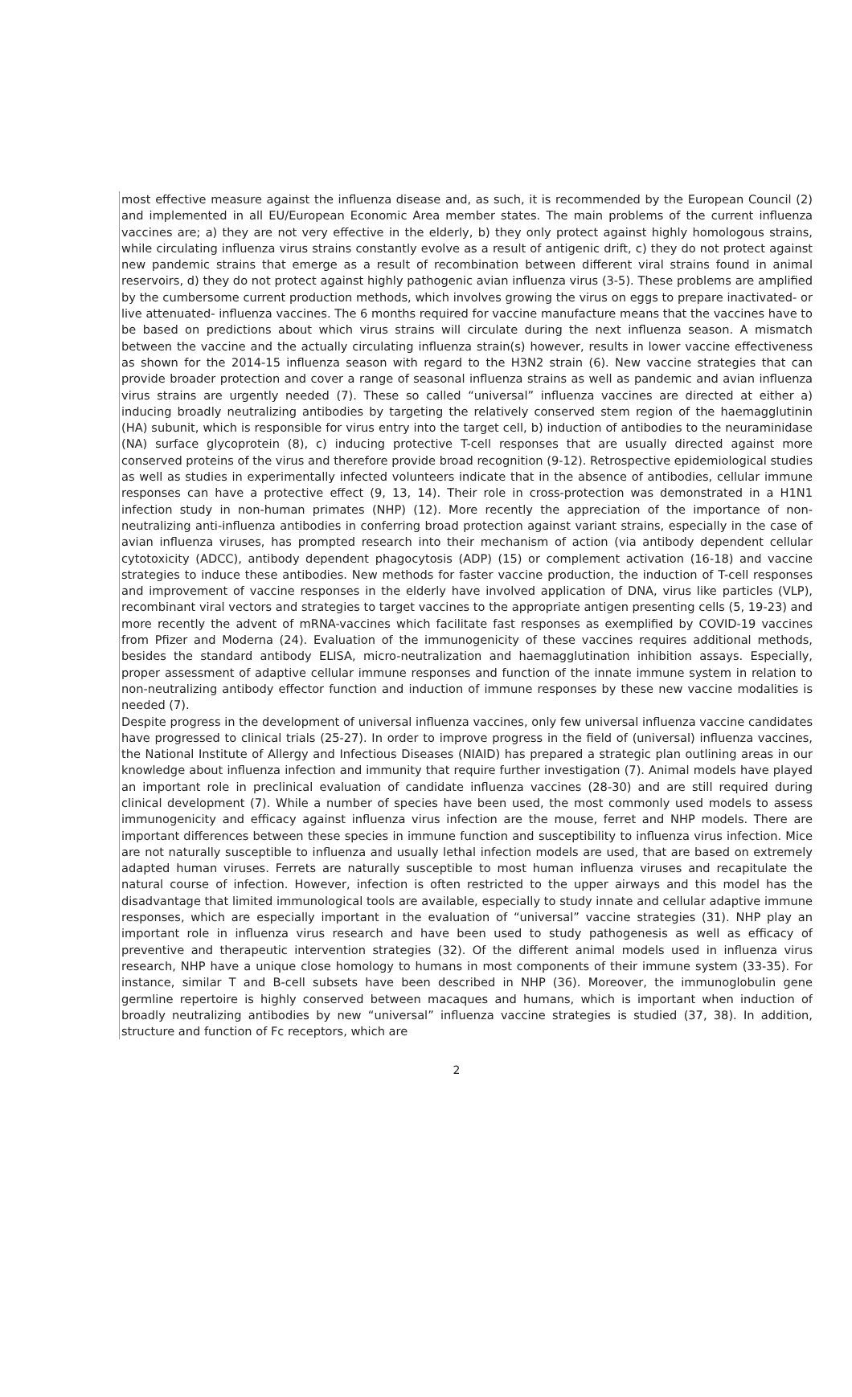most effective measure against the influenza disease and, as such, it is recommended by the European Council (2) and implemented in all EU/European Economic Area member states. The main problems of the current influenza vaccines are; a) they are not very effective in the elderly, b) they only protect against highly homologous strains, while circulating influenza virus strains constantly evolve as a result of antigenic drift, c) they do not protect against new pandemic strains that emerge as a result of recombination between different viral strains found in animal reservoirs, d) they do not protect against highly pathogenic avian influenza virus (3-5). These problems are amplified by the cumbersome current production methods, which involves growing the virus on eggs to prepare inactivated- or live attenuated- influenza vaccines. The 6 months required for vaccine manufacture means that the vaccines have to be based on predictions about which virus strains will circulate during the next influenza season. A mismatch between the vaccine and the actually circulating influenza strain(s) however, results in lower vaccine effectiveness as shown for the 2014-15 influenza season with regard to the H3N2 strain (6). New vaccine strategies that can provide broader protection and cover a range of seasonal influenza strains as well as pandemic and avian influenza virus strains are urgently needed (7). These so called “universal” influenza vaccines are directed at either a) inducing broadly neutralizing antibodies by targeting the relatively conserved stem region of the haemagglutinin (HA) subunit, which is responsible for virus entry into the target cell, b) induction of antibodies to the neuraminidase (NA) surface glycoprotein (8), c) inducing protective T-cell responses that are usually directed against more conserved proteins of the virus and therefore provide broad recognition (9-12). Retrospective epidemiological studies as well as studies in experimentally infected volunteers indicate that in the absence of antibodies, cellular immune responses can have a protective effect (9, 13, 14). Their role in cross-protection was demonstrated in a H1N1 infection study in non-human primates (NHP) (12). More recently the appreciation of the importance of non-neutralizing anti-influenza antibodies in conferring broad protection against variant strains, especially in the case of avian influenza viruses, has prompted research into their mechanism of action (via antibody dependent cellular cytotoxicity (ADCC), antibody dependent phagocytosis (ADP) (15) or complement activation (16-18) and vaccine strategies to induce these antibodies. New methods for faster vaccine production, the induction of T-cell responses and improvement of vaccine responses in the elderly have involved application of DNA, virus like particles (VLP), recombinant viral vectors and strategies to target vaccines to the appropriate antigen presenting cells (5, 19-23) and more recently the advent of mRNA-vaccines which facilitate fast responses as exemplified by COVID-19 vaccines from Pfizer and Moderna (24). Evaluation of the immunogenicity of these vaccines requires additional methods, besides the standard antibody ELISA, micro-neutralization and haemagglutination inhibition assays. Especially, proper assessment of adaptive cellular immune responses and function of the innate immune system in relation to non-neutralizing antibody effector function and induction of immune responses by these new vaccine modalities is needed (7).
Despite progress in the development of universal influenza vaccines, only few universal influenza vaccine candidates have progressed to clinical trials (25-27). In order to improve progress in the field of (universal) influenza vaccines, the National Institute of Allergy and Infectious Diseases (NIAID) has prepared a strategic plan outlining areas in our knowledge about influenza infection and immunity that require further investigation (7). Animal models have played an important role in preclinical evaluation of candidate influenza vaccines (28-30) and are still required during clinical development (7). While a number of species have been used, the most commonly used models to assess immunogenicity and efficacy against influenza virus infection are the mouse, ferret and NHP models. There are important differences between these species in immune function and susceptibility to influenza virus infection. Mice are not naturally susceptible to influenza and usually lethal infection models are used, that are based on extremely adapted human viruses. Ferrets are naturally susceptible to most human influenza viruses and recapitulate the natural course of infection. However, infection is often restricted to the upper airways and this model has the disadvantage that limited immunological tools are available, especially to study innate and cellular adaptive immune responses, which are especially important in the evaluation of “universal” vaccine strategies (31). NHP play an important role in influenza virus research and have been used to study pathogenesis as well as efficacy of preventive and therapeutic intervention strategies (32). Of the different animal models used in influenza virus research, NHP have a unique close homology to humans in most components of their immune system (33-35). For instance, similar T and B-cell subsets have been described in NHP (36). Moreover, the immunoglobulin gene germline repertoire is highly conserved between macaques and humans, which is important when induction of broadly neutralizing antibodies by new “universal” influenza vaccine strategies is studied (37, 38). In addition, structure and function of Fc receptors, which are
2